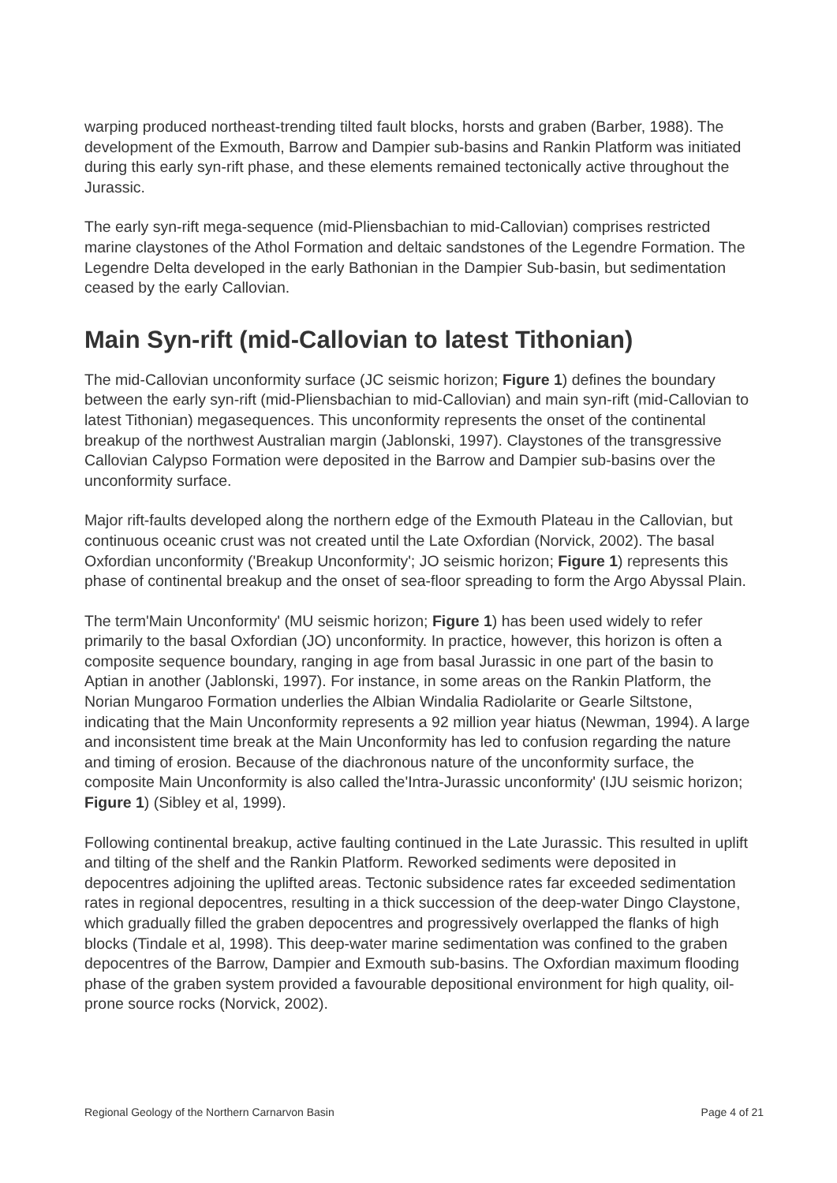warping produced northeast-trending tilted fault blocks, horsts and graben (Barber, 1988). The development of the Exmouth, Barrow and Dampier sub-basins and Rankin Platform was initiated during this early syn-rift phase, and these elements remained tectonically active throughout the Jurassic.
The early syn-rift mega-sequence (mid-Pliensbachian to mid-Callovian) comprises restricted marine claystones of the Athol Formation and deltaic sandstones of the Legendre Formation. The Legendre Delta developed in the early Bathonian in the Dampier Sub-basin, but sedimentation ceased by the early Callovian.
Main Syn-rift (mid-Callovian to latest Tithonian)
The mid-Callovian unconformity surface (JC seismic horizon; Figure 1) defines the boundary between the early syn-rift (mid-Pliensbachian to mid-Callovian) and main syn-rift (mid-Callovian to latest Tithonian) megasequences. This unconformity represents the onset of the continental breakup of the northwest Australian margin (Jablonski, 1997). Claystones of the transgressive Callovian Calypso Formation were deposited in the Barrow and Dampier sub-basins over the unconformity surface.
Major rift-faults developed along the northern edge of the Exmouth Plateau in the Callovian, but continuous oceanic crust was not created until the Late Oxfordian (Norvick, 2002). The basal Oxfordian unconformity ('Breakup Unconformity'; JO seismic horizon; Figure 1) represents this phase of continental breakup and the onset of sea-floor spreading to form the Argo Abyssal Plain.
The term'Main Unconformity' (MU seismic horizon; Figure 1) has been used widely to refer primarily to the basal Oxfordian (JO) unconformity. In practice, however, this horizon is often a composite sequence boundary, ranging in age from basal Jurassic in one part of the basin to Aptian in another (Jablonski, 1997). For instance, in some areas on the Rankin Platform, the Norian Mungaroo Formation underlies the Albian Windalia Radiolarite or Gearle Siltstone, indicating that the Main Unconformity represents a 92 million year hiatus (Newman, 1994). A large and inconsistent time break at the Main Unconformity has led to confusion regarding the nature and timing of erosion. Because of the diachronous nature of the unconformity surface, the composite Main Unconformity is also called the'Intra-Jurassic unconformity' (IJU seismic horizon; Figure 1) (Sibley et al, 1999).
Following continental breakup, active faulting continued in the Late Jurassic. This resulted in uplift and tilting of the shelf and the Rankin Platform. Reworked sediments were deposited in depocentres adjoining the uplifted areas. Tectonic subsidence rates far exceeded sedimentation rates in regional depocentres, resulting in a thick succession of the deep-water Dingo Claystone, which gradually filled the graben depocentres and progressively overlapped the flanks of high blocks (Tindale et al, 1998). This deep-water marine sedimentation was confined to the graben depocentres of the Barrow, Dampier and Exmouth sub-basins. The Oxfordian maximum flooding phase of the graben system provided a favourable depositional environment for high quality, oil-prone source rocks (Norvick, 2002).
Regional Geology of the Northern Carnarvon Basin Page 4 of 21